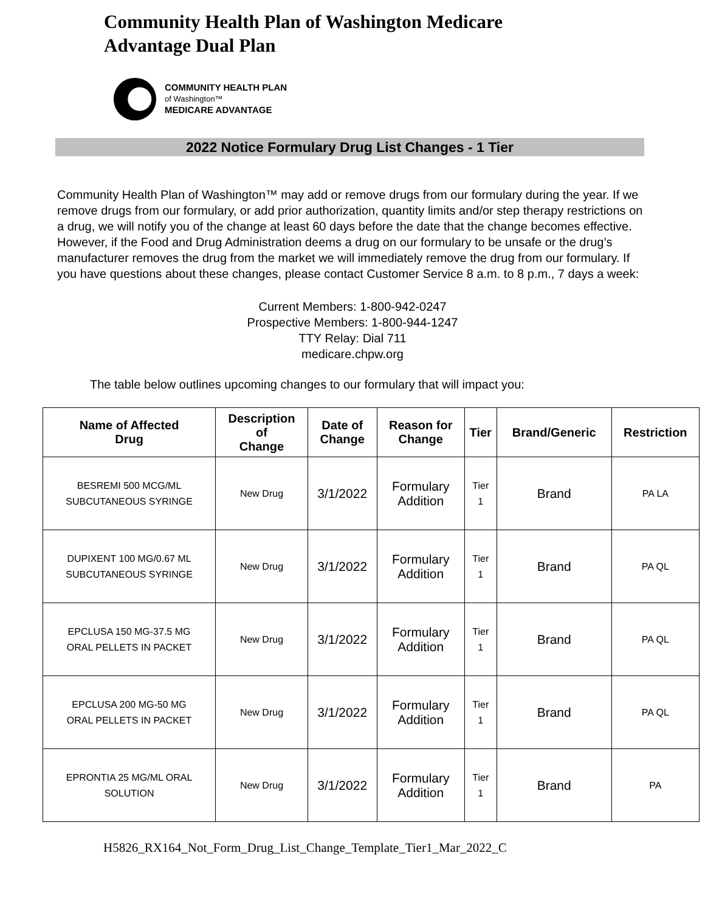Community Health Plan of Washington Medicare
Advantage Dual Plan
COMMUNITY HEALTH PLAN
of Washington™
MEDICARE ADVANTAGE
2022 Notice Formulary Drug List Changes - 1 Tier
Community Health Plan of Washington™ may add or remove drugs from our formulary during the year. If we remove drugs from our formulary, or add prior authorization, quantity limits and/or step therapy restrictions on a drug, we will notify you of the change at least 60 days before the date that the change becomes effective. However, if the Food and Drug Administration deems a drug on our formulary to be unsafe or the drug’s manufacturer removes the drug from the market we will immediately remove the drug from our formulary. If you have questions about these changes, please contact Customer Service 8 a.m. to 8 p.m., 7 days a week:
Current Members: 1-800-942-0247
Prospective Members: 1-800-944-1247
TTY Relay: Dial 711
medicare.chpw.org
The table below outlines upcoming changes to our formulary that will impact you:
| Name of Affected Drug | Description of Change | Date of Change | Reason for Change | Tier | Brand/Generic | Restriction |
| --- | --- | --- | --- | --- | --- | --- |
| BESREMI 500 MCG/ML SUBCUTANEOUS SYRINGE | New Drug | 3/1/2022 | Formulary Addition | Tier 1 | Brand | PA LA |
| DUPIXENT 100 MG/0.67 ML SUBCUTANEOUS SYRINGE | New Drug | 3/1/2022 | Formulary Addition | Tier 1 | Brand | PA QL |
| EPCLUSA 150 MG-37.5 MG ORAL PELLETS IN PACKET | New Drug | 3/1/2022 | Formulary Addition | Tier 1 | Brand | PA QL |
| EPCLUSA 200 MG-50 MG ORAL PELLETS IN PACKET | New Drug | 3/1/2022 | Formulary Addition | Tier 1 | Brand | PA QL |
| EPRONTIA 25 MG/ML ORAL SOLUTION | New Drug | 3/1/2022 | Formulary Addition | Tier 1 | Brand | PA |
H5826_RX164_Not_Form_Drug_List_Change_Template_Tier1_Mar_2022_C